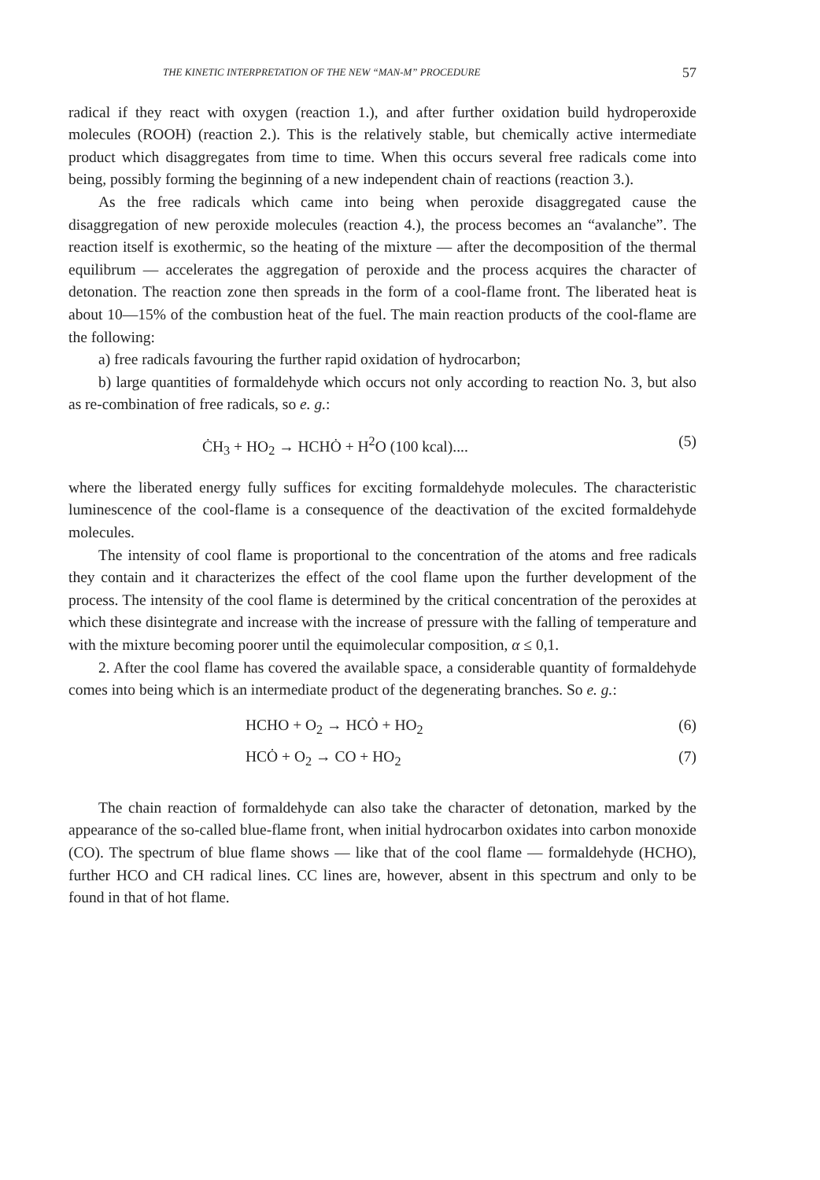THE KINETIC INTERPRETATION OF THE NEW “MAN-M” PROCEDURE 57
radical if they react with oxygen (reaction 1.), and after further oxidation build hydroperoxide molecules (ROOH) (reaction 2.). This is the relatively stable, but chemically active intermediate product which disaggregates from time to time. When this occurs several free radicals come into being, possibly forming the beginning of a new independent chain of reactions (reaction 3.).
As the free radicals which came into being when peroxide disaggregated cause the disaggregation of new peroxide molecules (reaction 4.), the process becomes an “avalanche”. The reaction itself is exothermic, so the heating of the mixture — after the decomposition of the thermal equilibrum — accelerates the aggregation of peroxide and the process acquires the character of detonation. The reaction zone then spreads in the form of a cool-flame front. The liberated heat is about 10—15% of the combustion heat of the fuel. The main reaction products of the cool-flame are the following:
a) free radicals favouring the further rapid oxidation of hydrocarbon;
b) large quantities of formaldehyde which occurs not only according to reaction No. 3, but also as re-combination of free radicals, so e. g.:
ĊH<sub>3</sub> + HO<sub>2</sub> → HCHȮ + H<sup>2</sup>O (100 kcal).... (5)
where the liberated energy fully suffices for exciting formaldehyde molecules. The characteristic luminescence of the cool-flame is a consequence of the deactivation of the excited formaldehyde molecules.
The intensity of cool flame is proportional to the concentration of the atoms and free radicals they contain and it characterizes the effect of the cool flame upon the further development of the process. The intensity of the cool flame is determined by the critical concentration of the peroxides at which these disintegrate and increase with the increase of pressure with the falling of temperature and with the mixture becoming poorer until the equimolecular composition, α ≤ 0,1.
2. After the cool flame has covered the available space, a considerable quantity of formaldehyde comes into being which is an intermediate product of the degenerating branches. So e. g.:
HCHO + O<sub>2</sub> → HCȮ + HO<sub>2</sub> (6)
HCȮ + O<sub>2</sub> → CO + HO<sub>2</sub> (7)
The chain reaction of formaldehyde can also take the character of detonation, marked by the appearance of the so-called blue-flame front, when initial hydrocarbon oxidates into carbon monoxide (CO). The spectrum of blue flame shows — like that of the cool flame — formaldehyde (HCHO), further HCO and CH radical lines. CC lines are, however, absent in this spectrum and only to be found in that of hot flame.